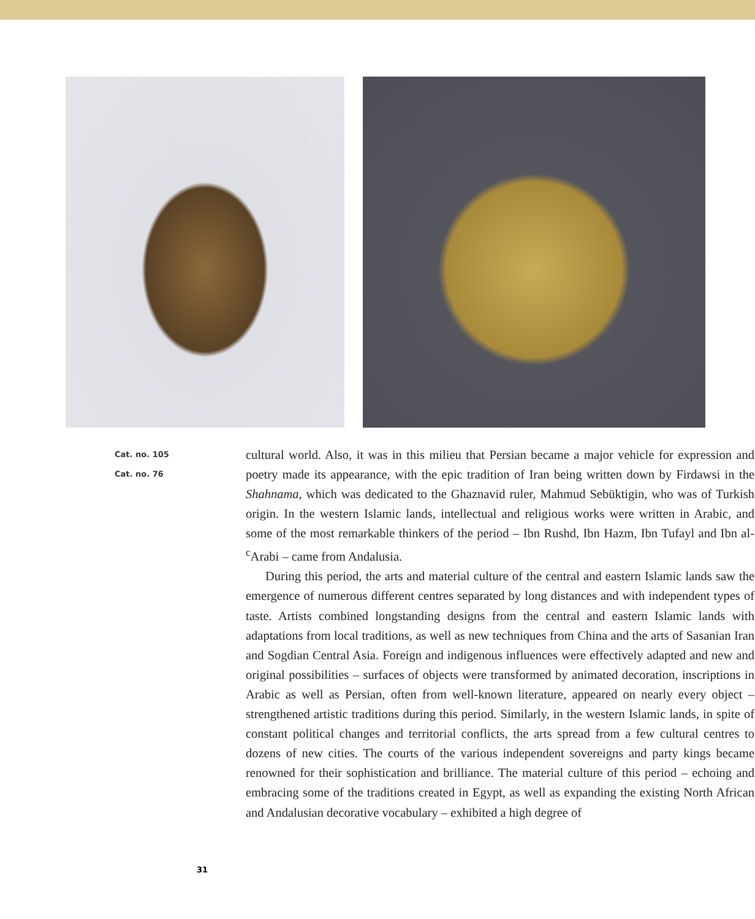Cat. no. 105
Cat. no. 76
cultural world. Also, it was in this milieu that Persian became a major vehicle for expression and poetry made its appearance, with the epic tradition of Iran being written down by Firdawsi in the Shahnama, which was dedicated to the Ghaznavid ruler, Mahmud Sebüktigin, who was of Turkish origin. In the western Islamic lands, intellectual and religious works were written in Arabic, and some of the most remarkable thinkers of the period – Ibn Rushd, Ibn Hazm, Ibn Tufayl and Ibn al-<sup>c</sup>Arabi – came from Andalusia.
During this period, the arts and material culture of the central and eastern Islamic lands saw the emergence of numerous different centres separated by long distances and with independent types of taste. Artists combined longstanding designs from the central and eastern Islamic lands with adaptations from local traditions, as well as new techniques from China and the arts of Sasanian Iran and Sogdian Central Asia. Foreign and indigenous influences were effectively adapted and new and original possibilities – surfaces of objects were transformed by animated decoration, inscriptions in Arabic as well as Persian, often from well-known literature, appeared on nearly every object – strengthened artistic traditions during this period. Similarly, in the western Islamic lands, in spite of constant political changes and territorial conflicts, the arts spread from a few cultural centres to dozens of new cities. The courts of the various independent sovereigns and party kings became renowned for their sophistication and brilliance. The material culture of this period – echoing and embracing some of the traditions created in Egypt, as well as expanding the existing North African and Andalusian decorative vocabulary – exhibited a high degree of
31